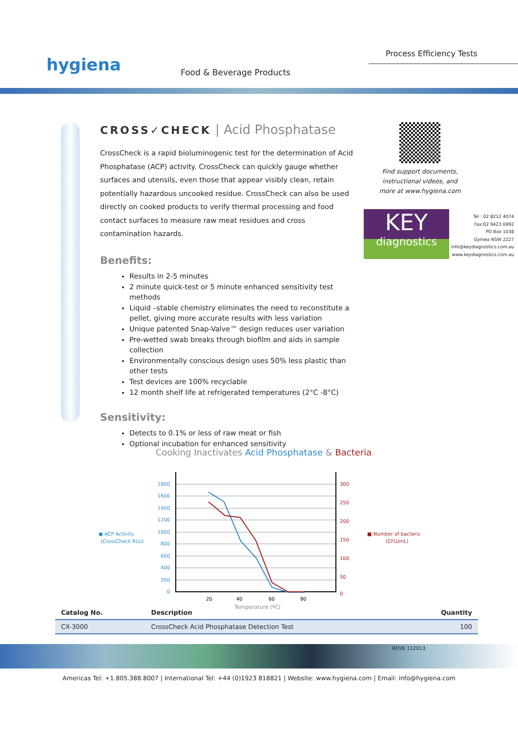Process Efficiency Tests
hygiena Food & Beverage Products
CROSS✓CHECK | Acid Phosphatase
CrossCheck is a rapid bioluminogenic test for the determination of Acid Phosphatase (ACP) activity. CrossCheck can quickly gauge whether surfaces and utensils, even those that appear visibly clean, retain potentially hazardous uncooked residue. CrossCheck can also be used directly on cooked products to verify thermal processing and food contact surfaces to measure raw meat residues and cross contamination hazards.
Benefits:
Results in 2-5 minutes
2 minute quick-test or 5 minute enhanced sensitivity test methods
Liquid –stable chemistry eliminates the need to reconstitute a pellet, giving more accurate results with less variation
Unique patented Snap-Valve™ design reduces user variation
Pre-wetted swab breaks through biofilm and aids in sample collection
Environmentally conscious design uses 50% less plastic than other tests
Test devices are 100% recyclable
12 month shelf life at refrigerated temperatures (2°C -8°C)
Sensitivity:
Detects to 0.1% or less of raw meat or fish
Optional incubation for enhanced sensitivity
Find support documents, instructional videos, and more at www.hygiena.com
KEY
diagnostics
Tel : 02 8212 4074
Fax:02 9423 6992
PO Box 1038
Gymea NSW 2227
info@keydiagnostics.com.au
www.keydiagnostics.com.au
Cooking Inactivates Acid Phosphatase & Bacteria
● ACP Activity
(CrossCheck RLU)
1800
1600
1400
1200
1000
800
600
400
200
0
300
250
200
150
100
50
0
■ Number of bacteria
(CFU/mL)
20
40
60
80
Temperature (ºC)
| Catalog No. | Description | Quantity |
| --- | --- | --- |
| CX-3000 | CrossCheck Acid Phosphatase Detection Test | 100 |
REVB 112013
Americas Tel: +1.805.388.8007 | International Tel: +44 (0)1923 818821 | Website: www.hygiena.com | Email: info@hygiena.com